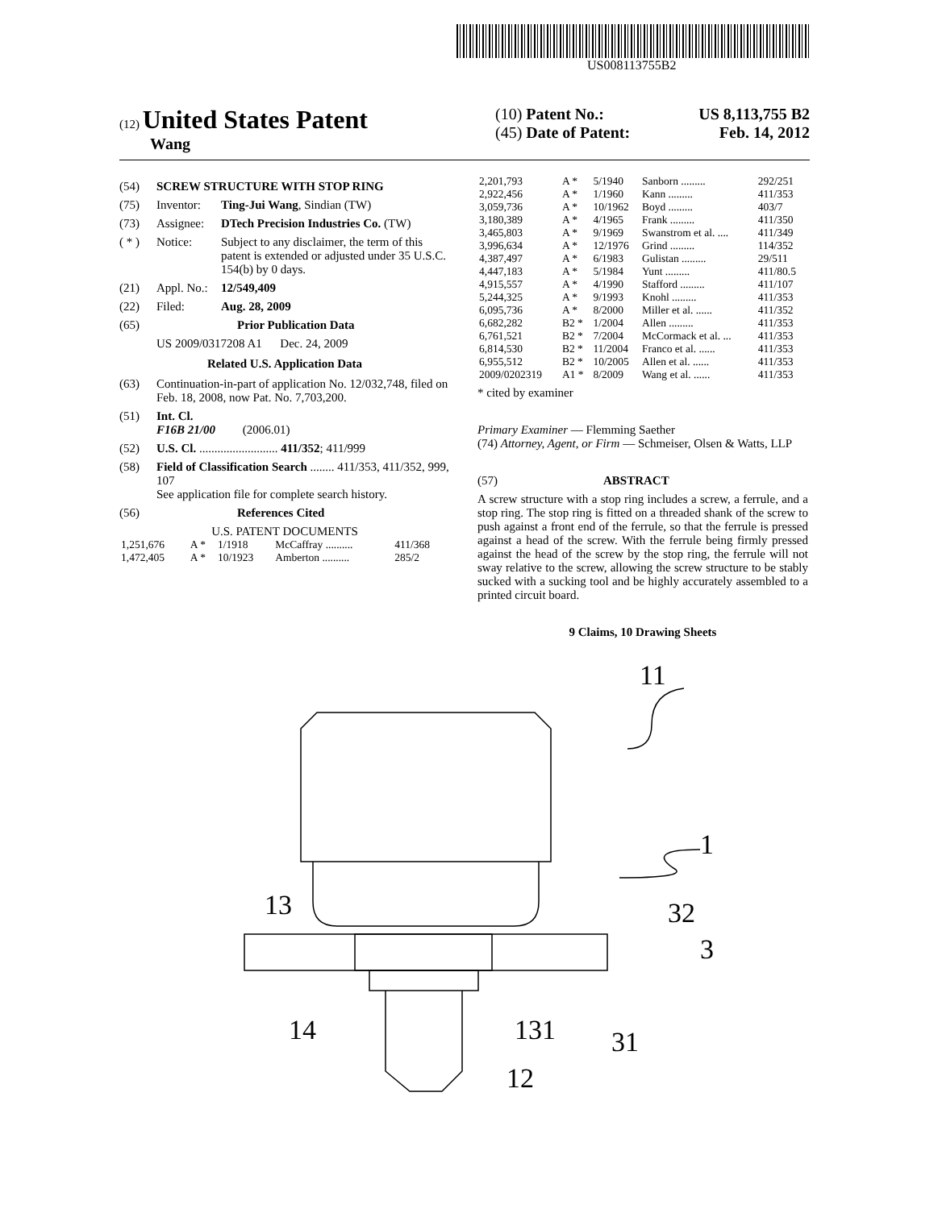US008113755B2
(12) United States Patent
Wang
(10) Patent No.: US 8,113,755 B2
(45) Date of Patent: Feb. 14, 2012
(54) SCREW STRUCTURE WITH STOP RING
(75) Inventor: Ting-Jui Wang, Sindian (TW)
(73) Assignee: DTech Precision Industries Co. (TW)
( * ) Notice: Subject to any disclaimer, the term of this patent is extended or adjusted under 35 U.S.C. 154(b) by 0 days.
(21) Appl. No.: 12/549,409
(22) Filed: Aug. 28, 2009
(65) Prior Publication Data
US 2009/0317208 A1 Dec. 24, 2009
Related U.S. Application Data
(63) Continuation-in-part of application No. 12/032,748, filed on Feb. 18, 2008, now Pat. No. 7,703,200.
(51) Int. Cl.
F16B 21/00 (2006.01)
(52) U.S. Cl. .......................... 411/352; 411/999
(58) Field of Classification Search ........ 411/353, 411/352, 999, 107
See application file for complete search history.
(56) References Cited
U.S. PATENT DOCUMENTS
| 1,251,676 | A * | 1/1918 | McCaffray .......... | 411/368 |
| 1,472,405 | A * | 10/1923 | Amberton .......... | 285/2 |
| 2,201,793 | A * | 5/1940 | Sanborn ......... | 292/251 |
| 2,922,456 | A * | 1/1960 | Kann ......... | 411/353 |
| 3,059,736 | A * | 10/1962 | Boyd ......... | 403/7 |
| 3,180,389 | A * | 4/1965 | Frank ......... | 411/350 |
| 3,465,803 | A * | 9/1969 | Swanstrom et al. .... | 411/349 |
| 3,996,634 | A * | 12/1976 | Grind ......... | 114/352 |
| 4,387,497 | A * | 6/1983 | Gulistan ......... | 29/511 |
| 4,447,183 | A * | 5/1984 | Yunt ......... | 411/80.5 |
| 4,915,557 | A * | 4/1990 | Stafford ......... | 411/107 |
| 5,244,325 | A * | 9/1993 | Knohl ......... | 411/353 |
| 6,095,736 | A * | 8/2000 | Miller et al. ...... | 411/352 |
| 6,682,282 | B2 * | 1/2004 | Allen ......... | 411/353 |
| 6,761,521 | B2 * | 7/2004 | McCormack et al. ... | 411/353 |
| 6,814,530 | B2 * | 11/2004 | Franco et al. ...... | 411/353 |
| 6,955,512 | B2 * | 10/2005 | Allen et al. ...... | 411/353 |
| 2009/0202319 | A1 * | 8/2009 | Wang et al. ...... | 411/353 |
* cited by examiner
Primary Examiner — Flemming Saether
(74) Attorney, Agent, or Firm — Schmeiser, Olsen & Watts, LLP
(57) ABSTRACT
A screw structure with a stop ring includes a screw, a ferrule, and a stop ring. The stop ring is fitted on a threaded shank of the screw to push against a front end of the ferrule, so that the ferrule is pressed against a head of the screw. With the ferrule being firmly pressed against the head of the screw by the stop ring, the ferrule will not sway relative to the screw, allowing the screw structure to be stably sucked with a sucking tool and be highly accurately assembled to a printed circuit board.
9 Claims, 10 Drawing Sheets
11
1
13
32
3
14
131
31
12